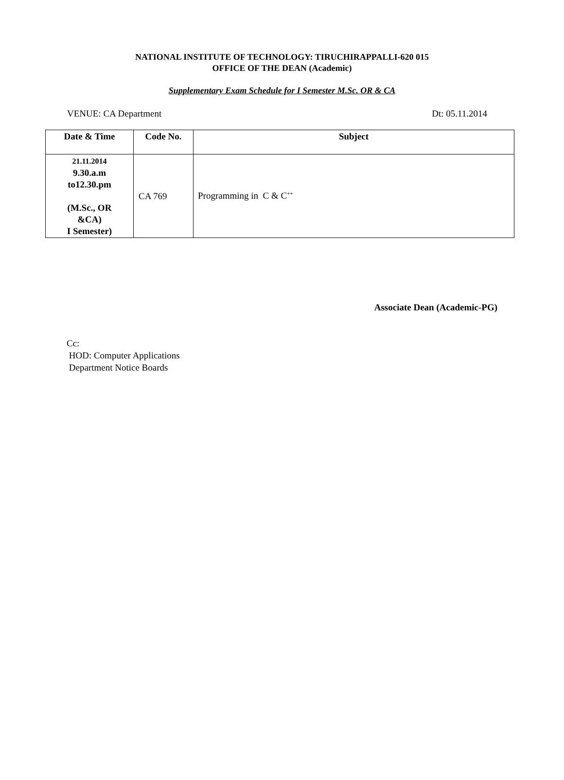NATIONAL INSTITUTE OF TECHNOLOGY: TIRUCHIRAPPALLI-620 015
OFFICE OF THE DEAN (Academic)
Supplementary Exam Schedule for I Semester M.Sc. OR & CA
VENUE: CA Department Dt: 05.11.2014
| Date & Time | Code No. | Subject |
| --- | --- | --- |
| 21.11.2014 9.30.a.m to12.30.pm (M.Sc., OR &CA) I Semester) | CA 769 | Programming in C & C<sup>++</sup> |
Associate Dean (Academic-PG)
Cc:
HOD: Computer Applications
Department Notice Boards